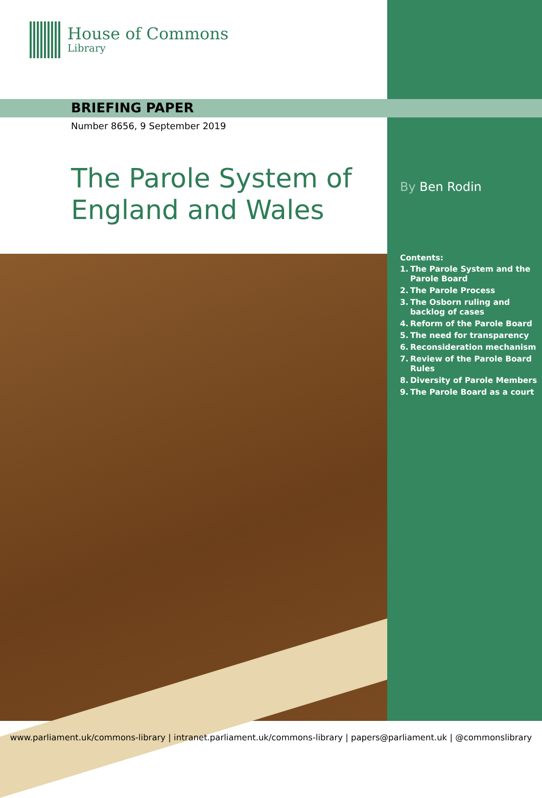House of Commons
Library
BRIEFING PAPER
Number 8656, 9 September 2019
The Parole System of
England and Wales
By Ben Rodin
Contents:
1. The Parole System and the Parole Board
2. The Parole Process
3. The Osborn ruling and backlog of cases
4. Reform of the Parole Board
5. The need for transparency
6. Reconsideration mechanism
7. Review of the Parole Board Rules
8. Diversity of Parole Members
9. The Parole Board as a court
www.parliament.uk/commons-library | intranet.parliament.uk/commons-library | papers@parliament.uk | @commonslibrary